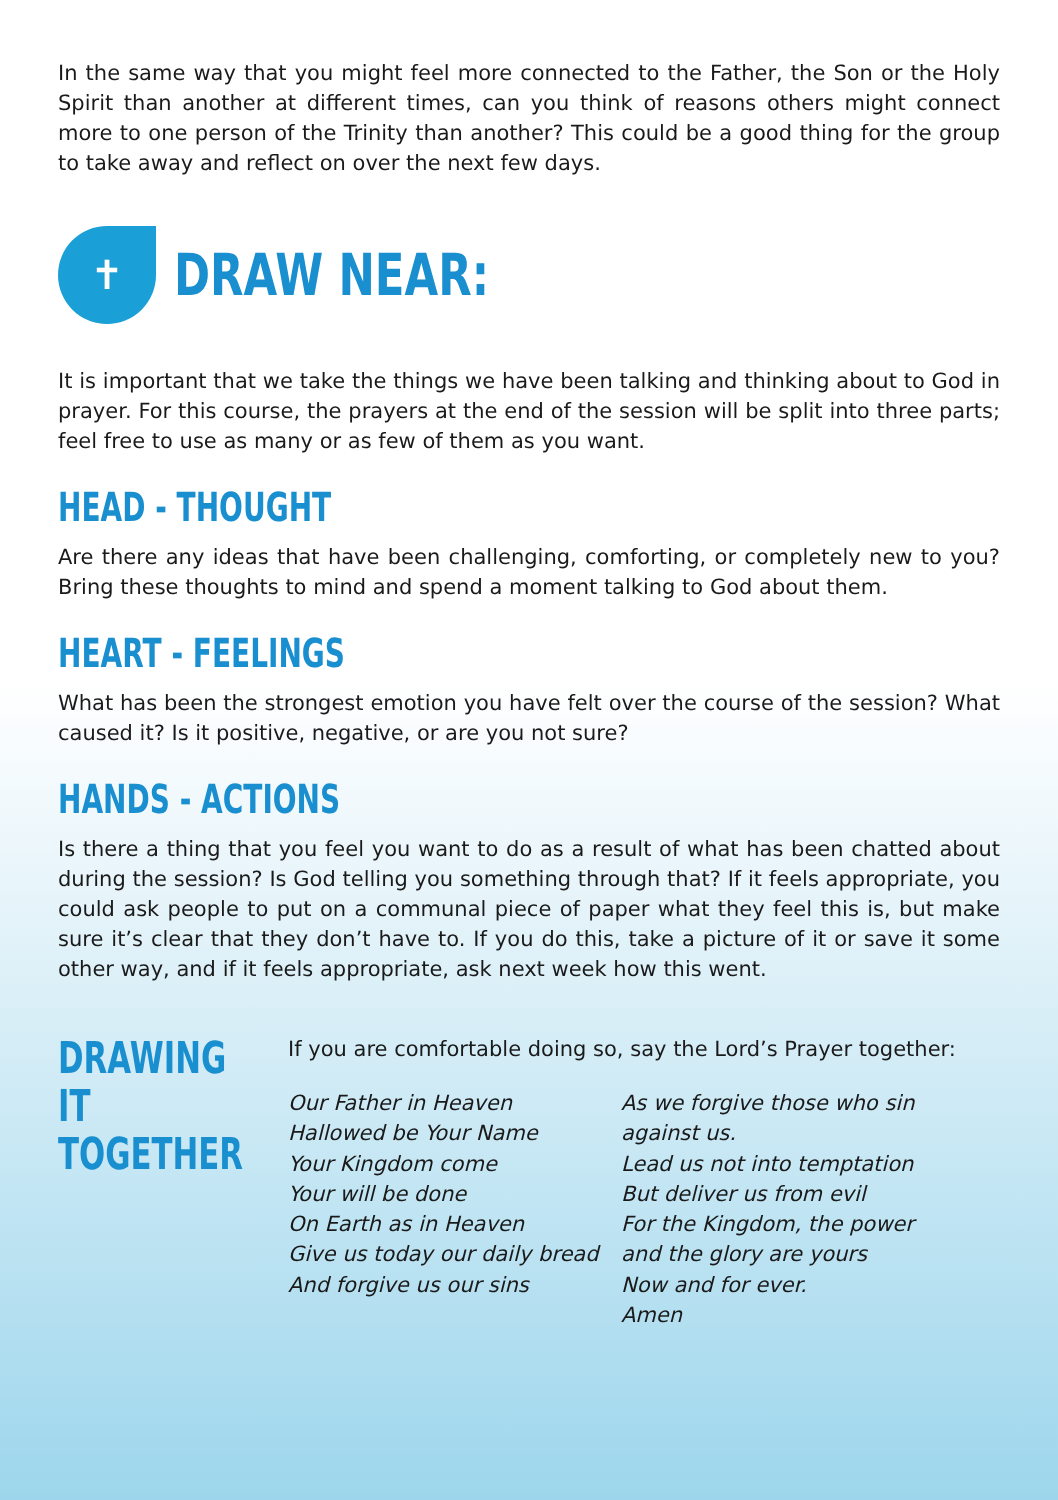In the same way that you might feel more connected to the Father, the Son or the Holy Spirit than another at different times, can you think of reasons others might connect more to one person of the Trinity than another? This could be a good thing for the group to take away and reflect on over the next few days.
✝
DRAW NEAR:
It is important that we take the things we have been talking and thinking about to God in prayer. For this course, the prayers at the end of the session will be split into three parts; feel free to use as many or as few of them as you want.
HEAD - THOUGHT
Are there any ideas that have been challenging, comforting, or completely new to you? Bring these thoughts to mind and spend a moment talking to God about them.
HEART - FEELINGS
What has been the strongest emotion you have felt over the course of the session? What caused it? Is it positive, negative, or are you not sure?
HANDS - ACTIONS
Is there a thing that you feel you want to do as a result of what has been chatted about during the session? Is God telling you something through that? If it feels appropriate, you could ask people to put on a communal piece of paper what they feel this is, but make sure it’s clear that they don’t have to. If you do this, take a picture of it or save it some other way, and if it feels appropriate, ask next week how this went.
DRAWING IT TOGETHER
If you are comfortable doing so, say the Lord’s Prayer together:
Our Father in Heaven
Hallowed be Your Name
Your Kingdom come
Your will be done
On Earth as in Heaven
Give us today our daily bread
And forgive us our sins
As we forgive those who sin against us.
Lead us not into temptation
But deliver us from evil
For the Kingdom, the power and the glory are yours
Now and for ever.
Amen